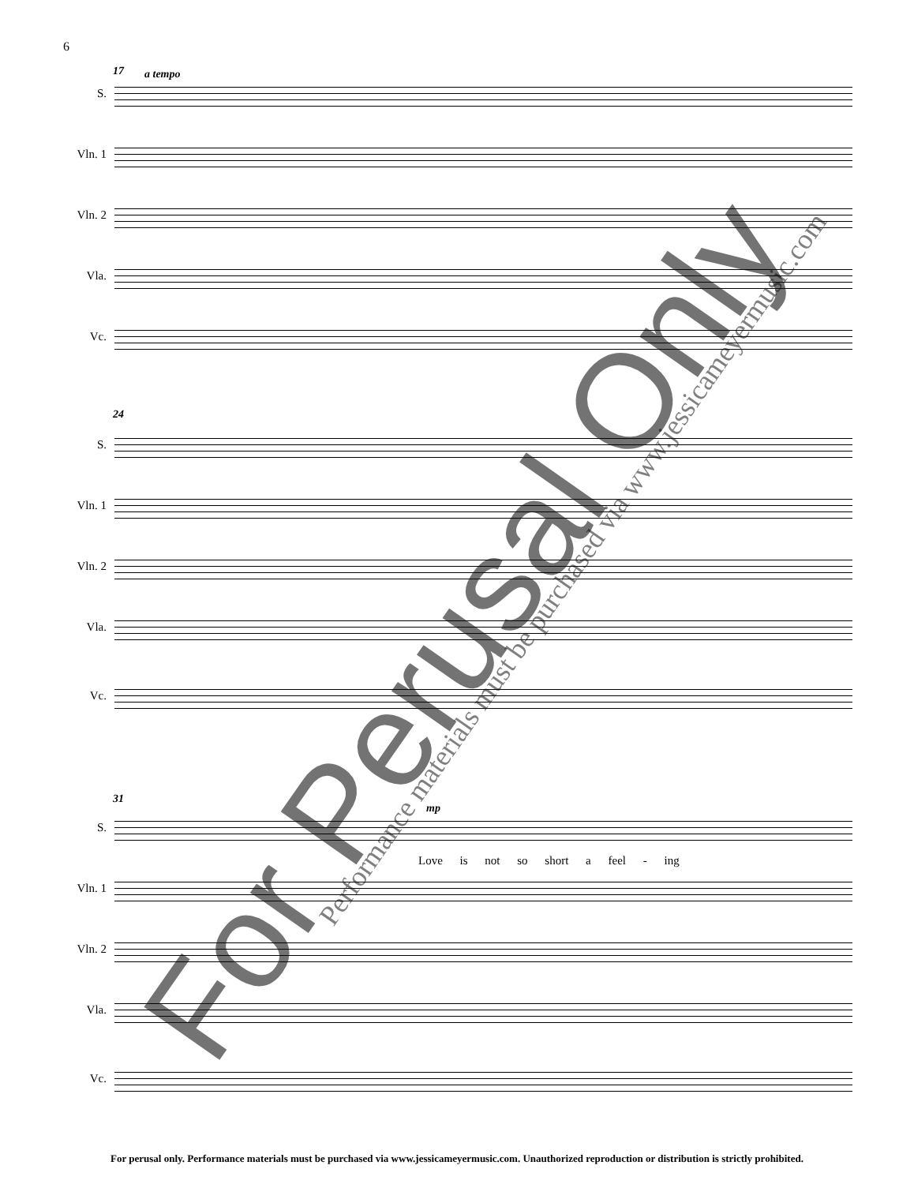6
17 a tempo
S.
Vln. 1
Vln. 2
Vla.
Vc.
24
S.
Vln. 1
Vln. 2
Vla.
Vc.
31
mp
S.
Vln. 1
Vln. 2
Vla.
Vc.
Love is not so short a feel - ing
For Perusal Only Performance materials must be purchased via www.jessicameyermusic.com
For perusal only. Performance materials must be purchased via www.jessicameyermusic.com. Unauthorized reproduction or distribution is strictly prohibited.